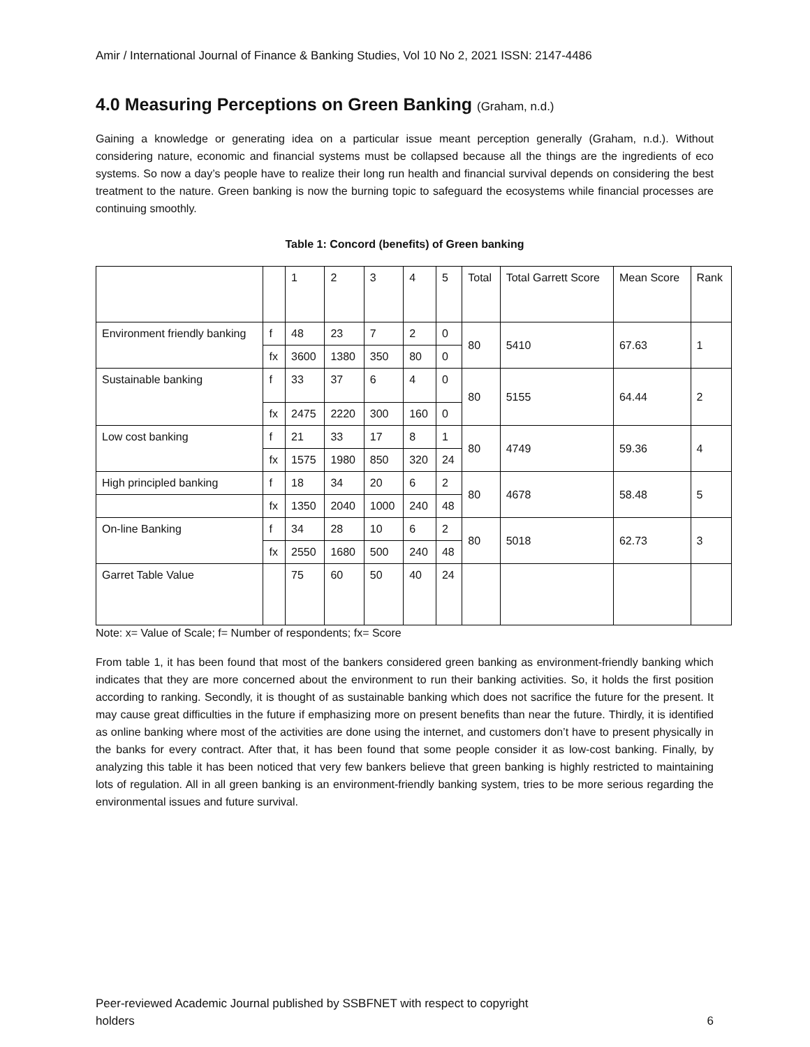Amir / International Journal of Finance & Banking Studies, Vol 10 No 2, 2021 ISSN: 2147-4486
4.0 Measuring Perceptions on Green Banking (Graham, n.d.)
Gaining a knowledge or generating idea on a particular issue meant perception generally (Graham, n.d.). Without considering nature, economic and financial systems must be collapsed because all the things are the ingredients of eco systems. So now a day’s people have to realize their long run health and financial survival depends on considering the best treatment to the nature. Green banking is now the burning topic to safeguard the ecosystems while financial processes are continuing smoothly.
Table 1: Concord (benefits) of Green banking
| | | 1 | 2 | 3 | 4 | 5 | Total | Total Garrett Score | Mean Score | Rank |
| Environment friendly banking | f | 48 | 23 | 7 | 2 | 0 | 80 | 5410 | 67.63 | 1 |
| | fx | 3600 | 1380 | 350 | 80 | 0 | | | | |
| Sustainable banking | f | 33 | 37 | 6 | 4 | 0 | 80 | 5155 | 64.44 | 2 |
| | fx | 2475 | 2220 | 300 | 160 | 0 | | | | |
| Low cost banking | f | 21 | 33 | 17 | 8 | 1 | 80 | 4749 | 59.36 | 4 |
| | fx | 1575 | 1980 | 850 | 320 | 24 | | | | |
| High principled banking | f | 18 | 34 | 20 | 6 | 2 | 80 | 4678 | 58.48 | 5 |
| | fx | 1350 | 2040 | 1000 | 240 | 48 | | | | |
| On-line Banking | f | 34 | 28 | 10 | 6 | 2 | 80 | 5018 | 62.73 | 3 |
| | fx | 2550 | 1680 | 500 | 240 | 48 | | | | |
| Garret Table Value | | 75 | 60 | 50 | 40 | 24 | | | | |
Note: x= Value of Scale; f= Number of respondents; fx= Score
From table 1, it has been found that most of the bankers considered green banking as environment-friendly banking which indicates that they are more concerned about the environment to run their banking activities. So, it holds the first position according to ranking. Secondly, it is thought of as sustainable banking which does not sacrifice the future for the present. It may cause great difficulties in the future if emphasizing more on present benefits than near the future. Thirdly, it is identified as online banking where most of the activities are done using the internet, and customers don’t have to present physically in the banks for every contract. After that, it has been found that some people consider it as low-cost banking. Finally, by analyzing this table it has been noticed that very few bankers believe that green banking is highly restricted to maintaining lots of regulation. All in all green banking is an environment-friendly banking system, tries to be more serious regarding the environmental issues and future survival.
Peer-reviewed Academic Journal published by SSBFNET with respect to copyright
holders
6